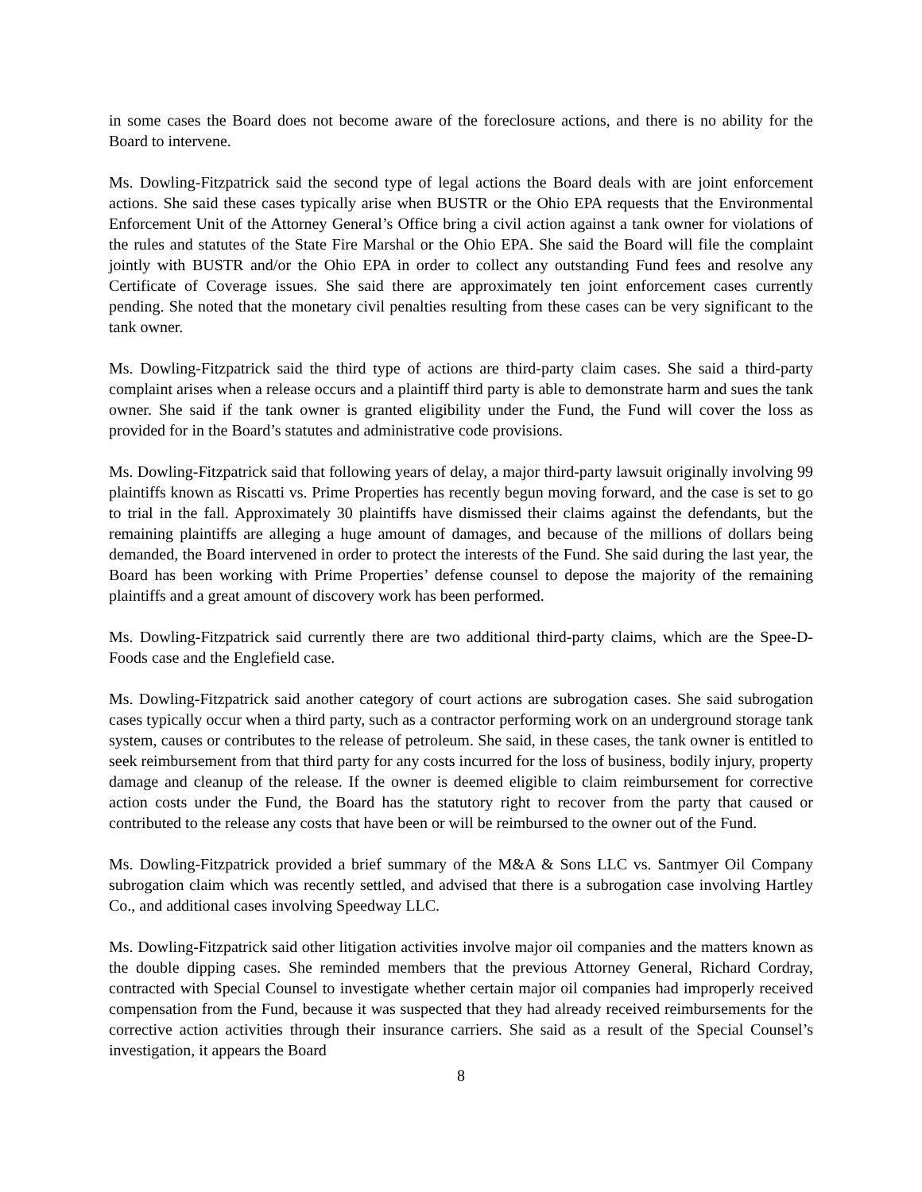in some cases the Board does not become aware of the foreclosure actions, and there is no ability for the Board to intervene.
Ms. Dowling-Fitzpatrick said the second type of legal actions the Board deals with are joint enforcement actions. She said these cases typically arise when BUSTR or the Ohio EPA requests that the Environmental Enforcement Unit of the Attorney General’s Office bring a civil action against a tank owner for violations of the rules and statutes of the State Fire Marshal or the Ohio EPA. She said the Board will file the complaint jointly with BUSTR and/or the Ohio EPA in order to collect any outstanding Fund fees and resolve any Certificate of Coverage issues. She said there are approximately ten joint enforcement cases currently pending. She noted that the monetary civil penalties resulting from these cases can be very significant to the tank owner.
Ms. Dowling-Fitzpatrick said the third type of actions are third-party claim cases. She said a third-party complaint arises when a release occurs and a plaintiff third party is able to demonstrate harm and sues the tank owner. She said if the tank owner is granted eligibility under the Fund, the Fund will cover the loss as provided for in the Board’s statutes and administrative code provisions.
Ms. Dowling-Fitzpatrick said that following years of delay, a major third-party lawsuit originally involving 99 plaintiffs known as Riscatti vs. Prime Properties has recently begun moving forward, and the case is set to go to trial in the fall. Approximately 30 plaintiffs have dismissed their claims against the defendants, but the remaining plaintiffs are alleging a huge amount of damages, and because of the millions of dollars being demanded, the Board intervened in order to protect the interests of the Fund. She said during the last year, the Board has been working with Prime Properties’ defense counsel to depose the majority of the remaining plaintiffs and a great amount of discovery work has been performed.
Ms. Dowling-Fitzpatrick said currently there are two additional third-party claims, which are the Spee-D-Foods case and the Englefield case.
Ms. Dowling-Fitzpatrick said another category of court actions are subrogation cases. She said subrogation cases typically occur when a third party, such as a contractor performing work on an underground storage tank system, causes or contributes to the release of petroleum. She said, in these cases, the tank owner is entitled to seek reimbursement from that third party for any costs incurred for the loss of business, bodily injury, property damage and cleanup of the release. If the owner is deemed eligible to claim reimbursement for corrective action costs under the Fund, the Board has the statutory right to recover from the party that caused or contributed to the release any costs that have been or will be reimbursed to the owner out of the Fund.
Ms. Dowling-Fitzpatrick provided a brief summary of the M&A & Sons LLC vs. Santmyer Oil Company subrogation claim which was recently settled, and advised that there is a subrogation case involving Hartley Co., and additional cases involving Speedway LLC.
Ms. Dowling-Fitzpatrick said other litigation activities involve major oil companies and the matters known as the double dipping cases. She reminded members that the previous Attorney General, Richard Cordray, contracted with Special Counsel to investigate whether certain major oil companies had improperly received compensation from the Fund, because it was suspected that they had already received reimbursements for the corrective action activities through their insurance carriers. She said as a result of the Special Counsel’s investigation, it appears the Board
8